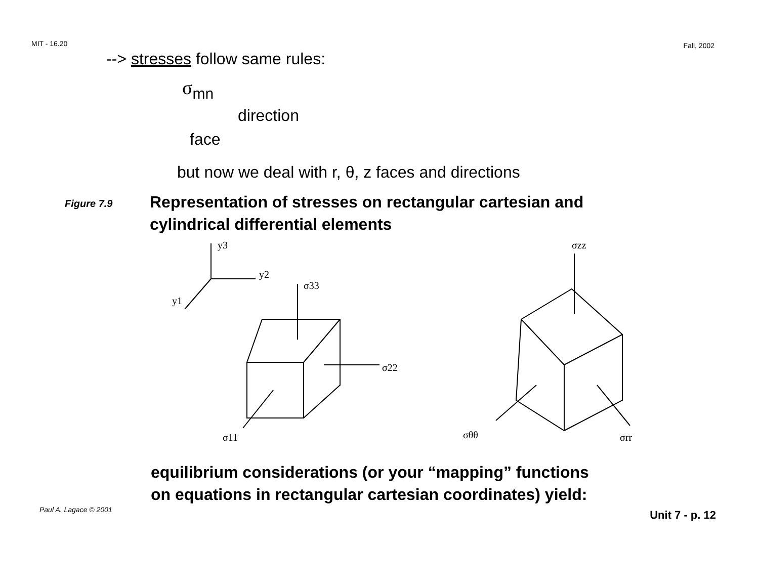MIT - 16.20 Fall, 2002
--> stresses follow same rules:
σ<sub>mn</sub>
direction
face
but now we deal with r, θ, z faces and directions
Figure 7.9
Representation of stresses on rectangular cartesian and
cylindrical differential elements
y3
y2
y1
σ33
σ22
σ11
σzz
σθθ
σrr
equilibrium considerations (or your “mapping” functions
on equations in rectangular cartesian coordinates) yield:
Paul A. Lagace © 2001 Unit 7 - p. 12